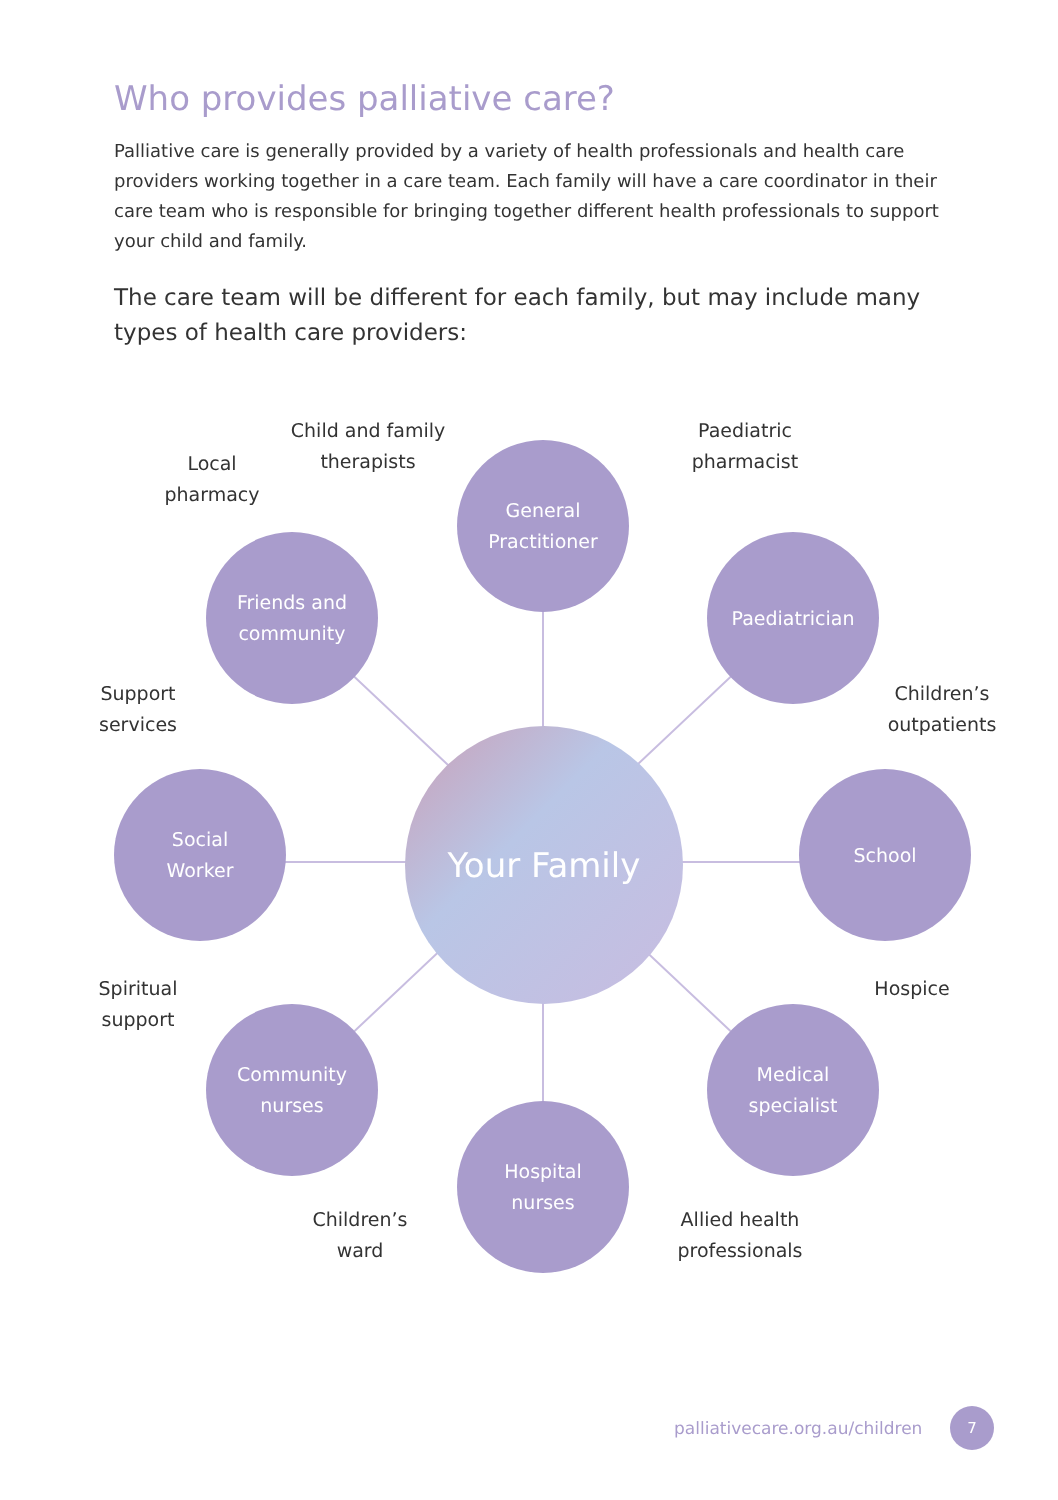Who provides palliative care?
Palliative care is generally provided by a variety of health professionals and health care providers working together in a care team. Each family will have a care coordinator in their care team who is responsible for bringing together different health professionals to support your child and family.
The care team will be different for each family, but may include many types of health care providers:
Local
pharmacy
Child and family
therapists
Paediatric
pharmacist
General
Practitioner
Friends and
community
Paediatrician
Support
services
Children’s
outpatients
Social
Worker
Your Family
School
Spiritual
support
Hospice
Community
nurses
Medical
specialist
Hospital
nurses
Children’s
ward
Allied health
professionals
palliativecare.org.au/children
7